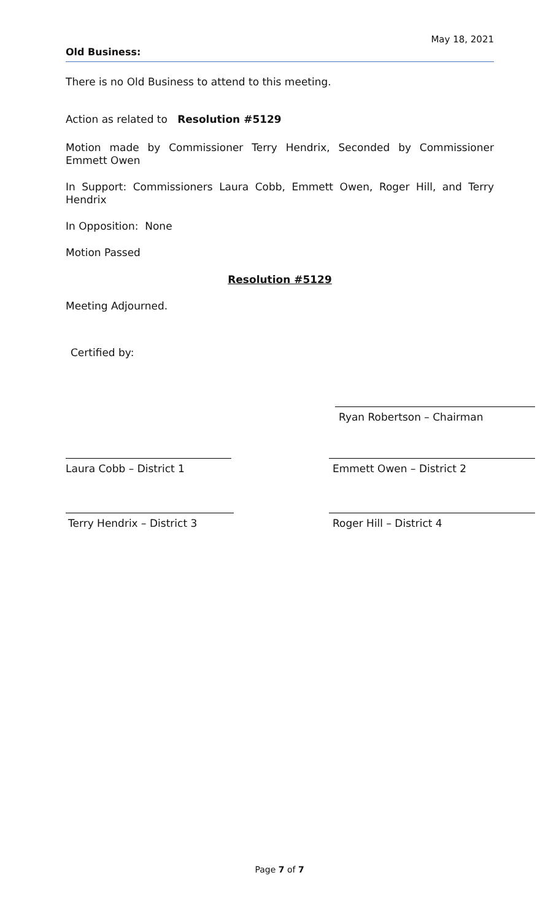May 18, 2021
Old Business:
There is no Old Business to attend to this meeting.
Action as related to Resolution #5129
Motion made by Commissioner Terry Hendrix, Seconded by Commissioner Emmett Owen
In Support: Commissioners Laura Cobb, Emmett Owen, Roger Hill, and Terry Hendrix
In Opposition: None
Motion Passed
Resolution #5129
Meeting Adjourned.
Certified by:
Ryan Robertson – Chairman
Laura Cobb – District 1 Emmett Owen – District 2
Terry Hendrix – District 3 Roger Hill – District 4
Page 7 of 7